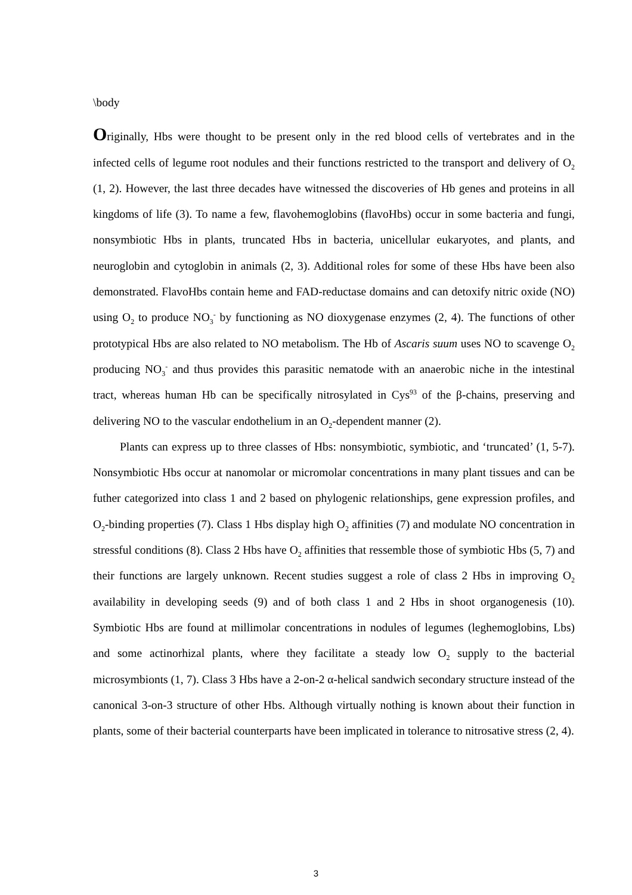\body
Originally, Hbs were thought to be present only in the red blood cells of vertebrates and in the infected cells of legume root nodules and their functions restricted to the transport and delivery of O<sub>2</sub> (1, 2). However, the last three decades have witnessed the discoveries of Hb genes and proteins in all kingdoms of life (3). To name a few, flavohemoglobins (flavoHbs) occur in some bacteria and fungi, nonsymbiotic Hbs in plants, truncated Hbs in bacteria, unicellular eukaryotes, and plants, and neuroglobin and cytoglobin in animals (2, 3). Additional roles for some of these Hbs have been also demonstrated. FlavoHbs contain heme and FAD-reductase domains and can detoxify nitric oxide (NO) using O<sub>2</sub> to produce NO<sub>3</sub><sup>-</sup> by functioning as NO dioxygenase enzymes (2, 4). The functions of other prototypical Hbs are also related to NO metabolism. The Hb of Ascaris suum uses NO to scavenge O<sub>2</sub> producing NO<sub>3</sub><sup>-</sup> and thus provides this parasitic nematode with an anaerobic niche in the intestinal tract, whereas human Hb can be specifically nitrosylated in Cys<sup>93</sup> of the β-chains, preserving and delivering NO to the vascular endothelium in an O<sub>2</sub>-dependent manner (2).
Plants can express up to three classes of Hbs: nonsymbiotic, symbiotic, and ‘truncated’ (1, 5-7). Nonsymbiotic Hbs occur at nanomolar or micromolar concentrations in many plant tissues and can be futher categorized into class 1 and 2 based on phylogenic relationships, gene expression profiles, and O<sub>2</sub>-binding properties (7). Class 1 Hbs display high O<sub>2</sub> affinities (7) and modulate NO concentration in stressful conditions (8). Class 2 Hbs have O<sub>2</sub> affinities that ressemble those of symbiotic Hbs (5, 7) and their functions are largely unknown. Recent studies suggest a role of class 2 Hbs in improving O<sub>2</sub> availability in developing seeds (9) and of both class 1 and 2 Hbs in shoot organogenesis (10). Symbiotic Hbs are found at millimolar concentrations in nodules of legumes (leghemoglobins, Lbs) and some actinorhizal plants, where they facilitate a steady low O<sub>2</sub> supply to the bacterial microsymbionts (1, 7). Class 3 Hbs have a 2-on-2 α-helical sandwich secondary structure instead of the canonical 3-on-3 structure of other Hbs. Although virtually nothing is known about their function in plants, some of their bacterial counterparts have been implicated in tolerance to nitrosative stress (2, 4).
3